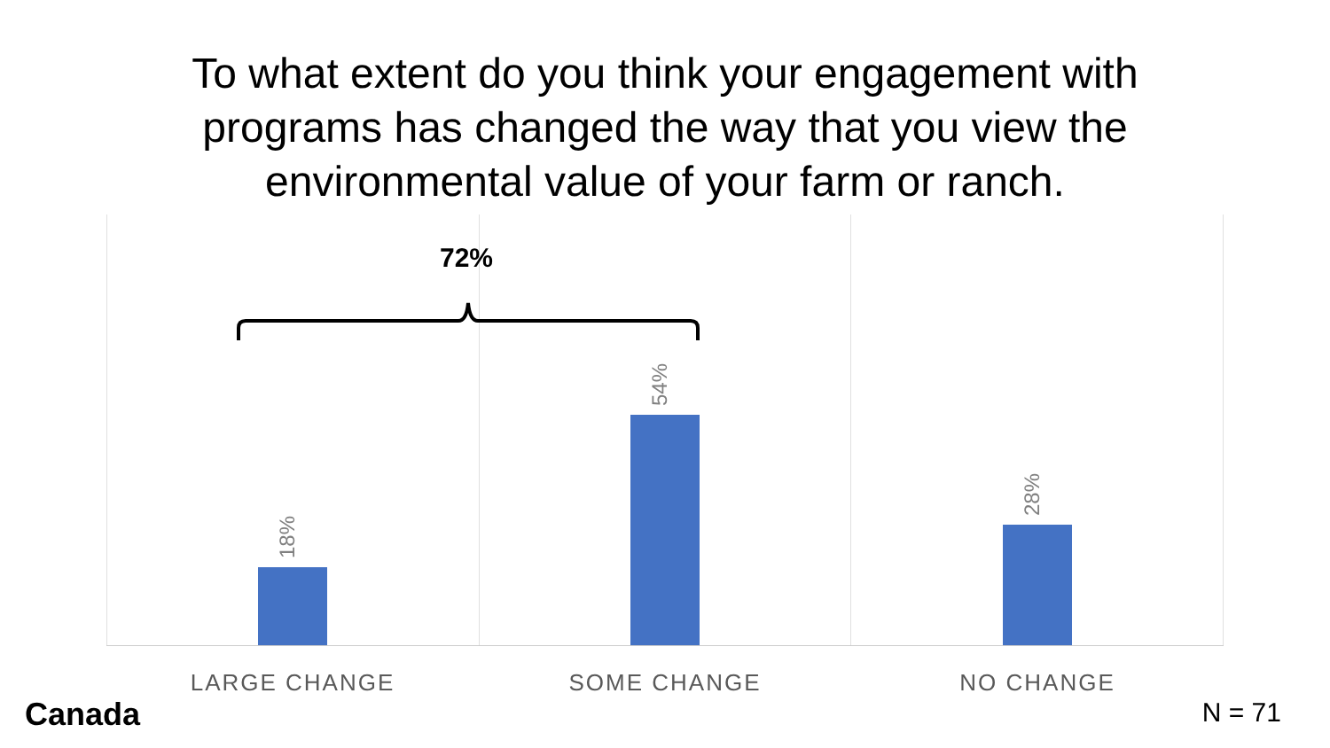To what extent do you think your engagement with
programs has changed the way that you view the
environmental value of your farm or ranch.
18% 54% 28%
72%
LARGE CHANGE SOME CHANGE NO CHANGE
Canada N = 71